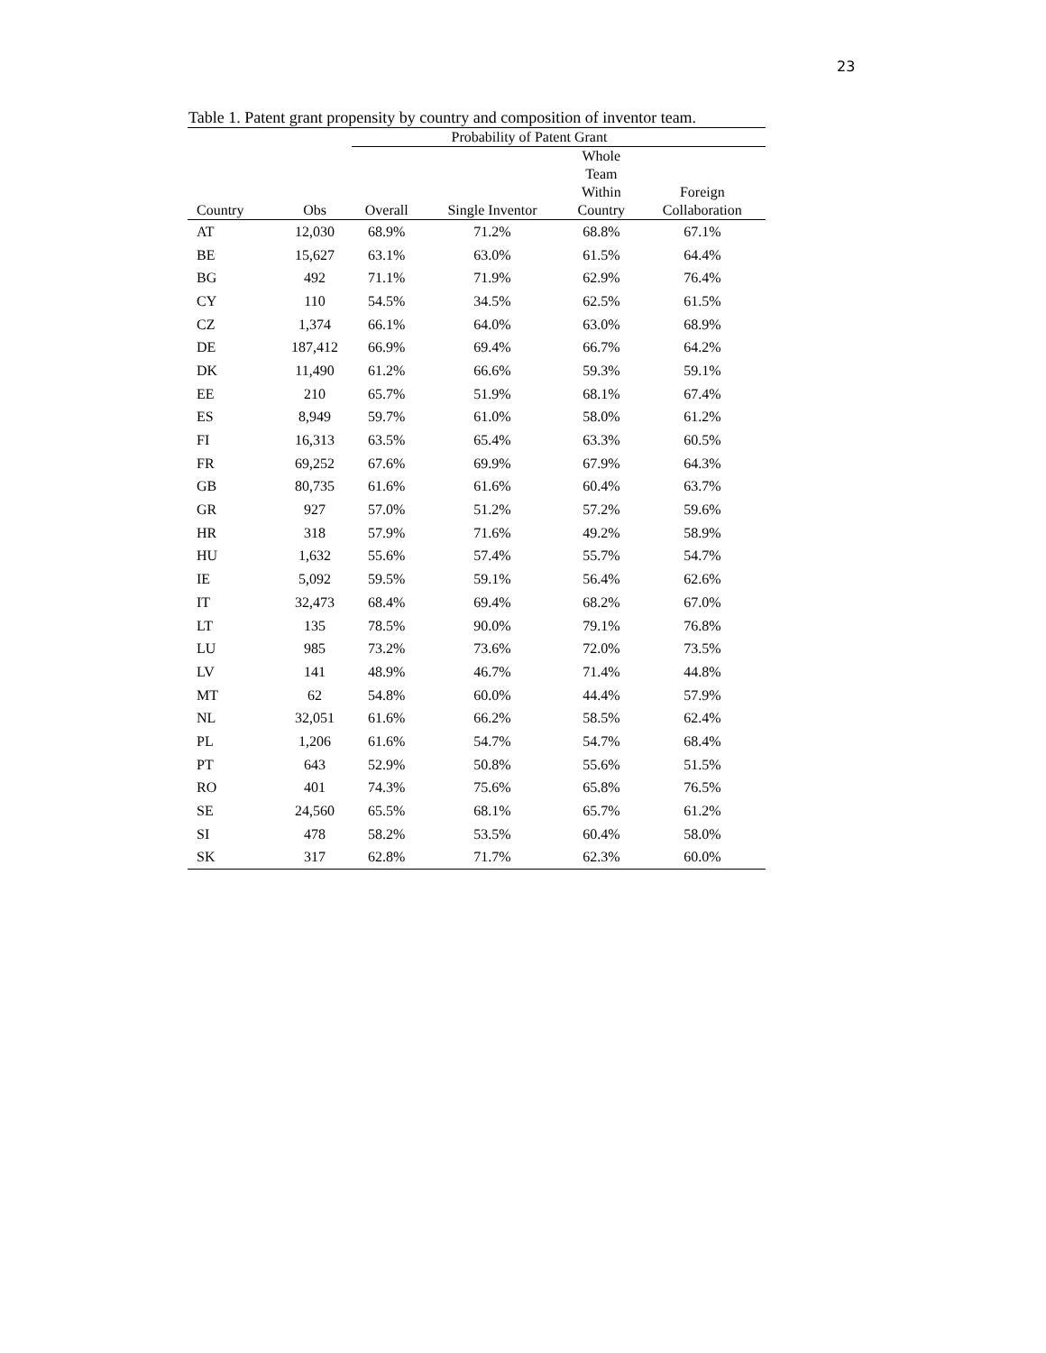23
Table 1. Patent grant propensity by country and composition of inventor team.
| | | Probability of Patent Grant | | | |
| --- | --- | --- | --- | --- | --- |
| Country | Obs | Overall | Single Inventor | Whole Team Within Country | Foreign Collaboration |
| AT | 12,030 | 68.9% | 71.2% | 68.8% | 67.1% |
| BE | 15,627 | 63.1% | 63.0% | 61.5% | 64.4% |
| BG | 492 | 71.1% | 71.9% | 62.9% | 76.4% |
| CY | 110 | 54.5% | 34.5% | 62.5% | 61.5% |
| CZ | 1,374 | 66.1% | 64.0% | 63.0% | 68.9% |
| DE | 187,412 | 66.9% | 69.4% | 66.7% | 64.2% |
| DK | 11,490 | 61.2% | 66.6% | 59.3% | 59.1% |
| EE | 210 | 65.7% | 51.9% | 68.1% | 67.4% |
| ES | 8,949 | 59.7% | 61.0% | 58.0% | 61.2% |
| FI | 16,313 | 63.5% | 65.4% | 63.3% | 60.5% |
| FR | 69,252 | 67.6% | 69.9% | 67.9% | 64.3% |
| GB | 80,735 | 61.6% | 61.6% | 60.4% | 63.7% |
| GR | 927 | 57.0% | 51.2% | 57.2% | 59.6% |
| HR | 318 | 57.9% | 71.6% | 49.2% | 58.9% |
| HU | 1,632 | 55.6% | 57.4% | 55.7% | 54.7% |
| IE | 5,092 | 59.5% | 59.1% | 56.4% | 62.6% |
| IT | 32,473 | 68.4% | 69.4% | 68.2% | 67.0% |
| LT | 135 | 78.5% | 90.0% | 79.1% | 76.8% |
| LU | 985 | 73.2% | 73.6% | 72.0% | 73.5% |
| LV | 141 | 48.9% | 46.7% | 71.4% | 44.8% |
| MT | 62 | 54.8% | 60.0% | 44.4% | 57.9% |
| NL | 32,051 | 61.6% | 66.2% | 58.5% | 62.4% |
| PL | 1,206 | 61.6% | 54.7% | 54.7% | 68.4% |
| PT | 643 | 52.9% | 50.8% | 55.6% | 51.5% |
| RO | 401 | 74.3% | 75.6% | 65.8% | 76.5% |
| SE | 24,560 | 65.5% | 68.1% | 65.7% | 61.2% |
| SI | 478 | 58.2% | 53.5% | 60.4% | 58.0% |
| SK | 317 | 62.8% | 71.7% | 62.3% | 60.0% |